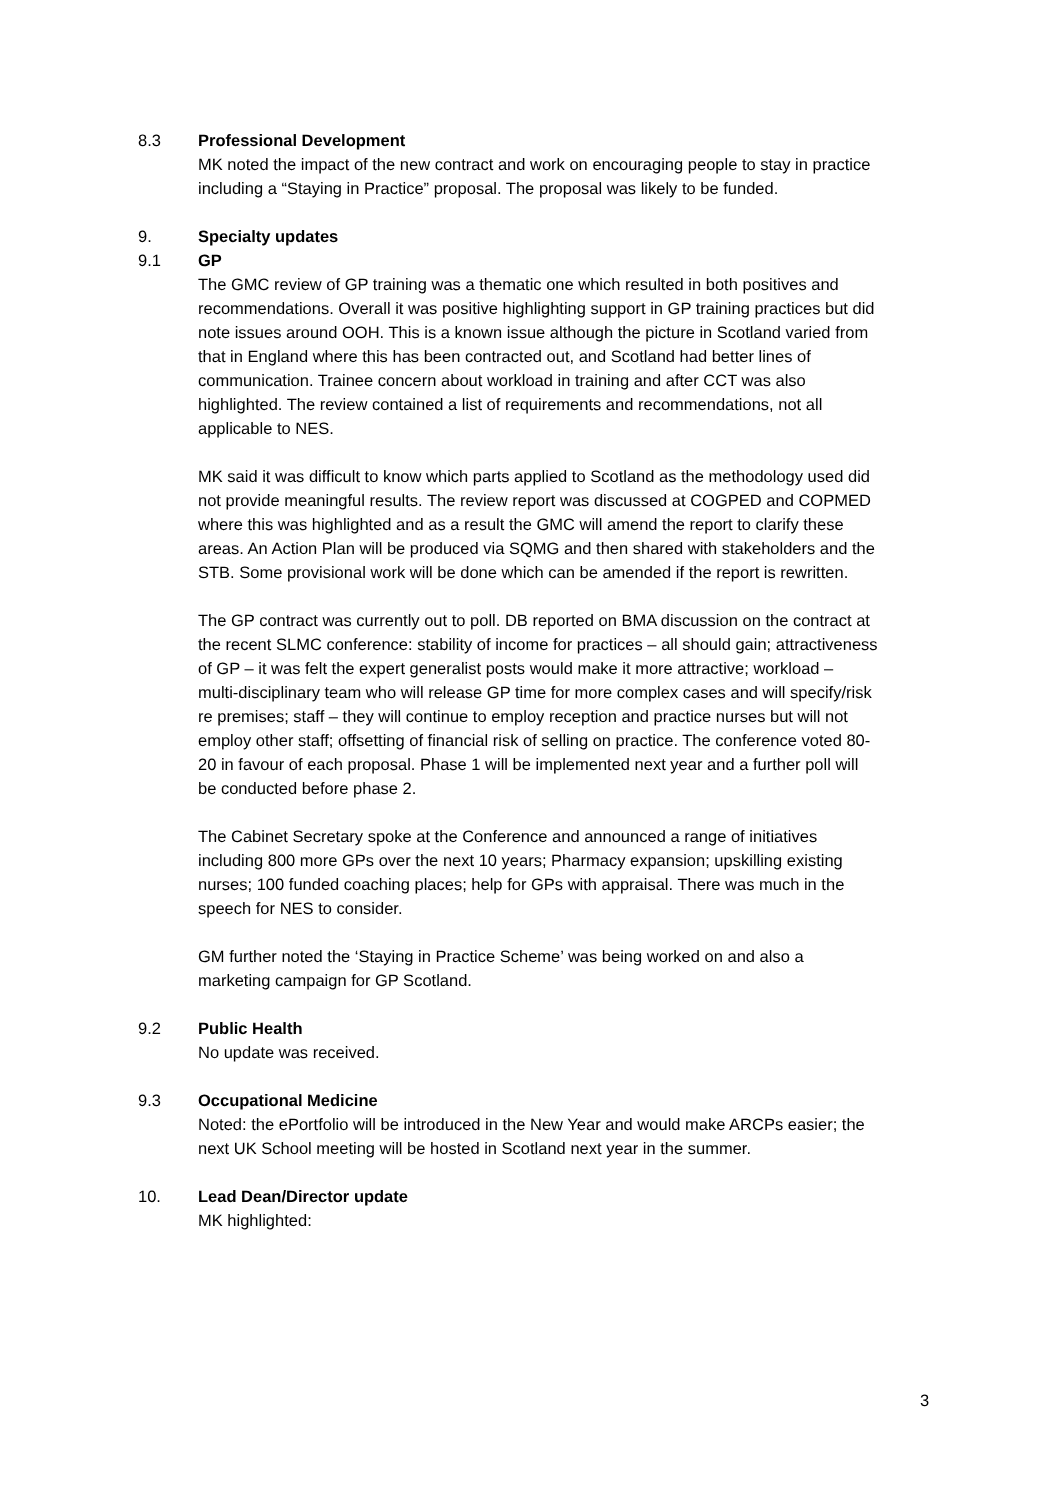8.3 Professional Development
MK noted the impact of the new contract and work on encouraging people to stay in practice including a “Staying in Practice” proposal. The proposal was likely to be funded.
9. Specialty updates
9.1 GP
The GMC review of GP training was a thematic one which resulted in both positives and recommendations. Overall it was positive highlighting support in GP training practices but did note issues around OOH. This is a known issue although the picture in Scotland varied from that in England where this has been contracted out, and Scotland had better lines of communication. Trainee concern about workload in training and after CCT was also highlighted. The review contained a list of requirements and recommendations, not all applicable to NES.
MK said it was difficult to know which parts applied to Scotland as the methodology used did not provide meaningful results. The review report was discussed at COGPED and COPMED where this was highlighted and as a result the GMC will amend the report to clarify these areas. An Action Plan will be produced via SQMG and then shared with stakeholders and the STB. Some provisional work will be done which can be amended if the report is rewritten.
The GP contract was currently out to poll. DB reported on BMA discussion on the contract at the recent SLMC conference: stability of income for practices – all should gain; attractiveness of GP – it was felt the expert generalist posts would make it more attractive; workload – multi-disciplinary team who will release GP time for more complex cases and will specify/risk re premises; staff – they will continue to employ reception and practice nurses but will not employ other staff; offsetting of financial risk of selling on practice. The conference voted 80-20 in favour of each proposal. Phase 1 will be implemented next year and a further poll will be conducted before phase 2.
The Cabinet Secretary spoke at the Conference and announced a range of initiatives including 800 more GPs over the next 10 years; Pharmacy expansion; upskilling existing nurses; 100 funded coaching places; help for GPs with appraisal. There was much in the speech for NES to consider.
GM further noted the ‘Staying in Practice Scheme’ was being worked on and also a marketing campaign for GP Scotland.
9.2 Public Health
No update was received.
9.3 Occupational Medicine
Noted: the ePortfolio will be introduced in the New Year and would make ARCPs easier; the next UK School meeting will be hosted in Scotland next year in the summer.
10. Lead Dean/Director update
MK highlighted:
3